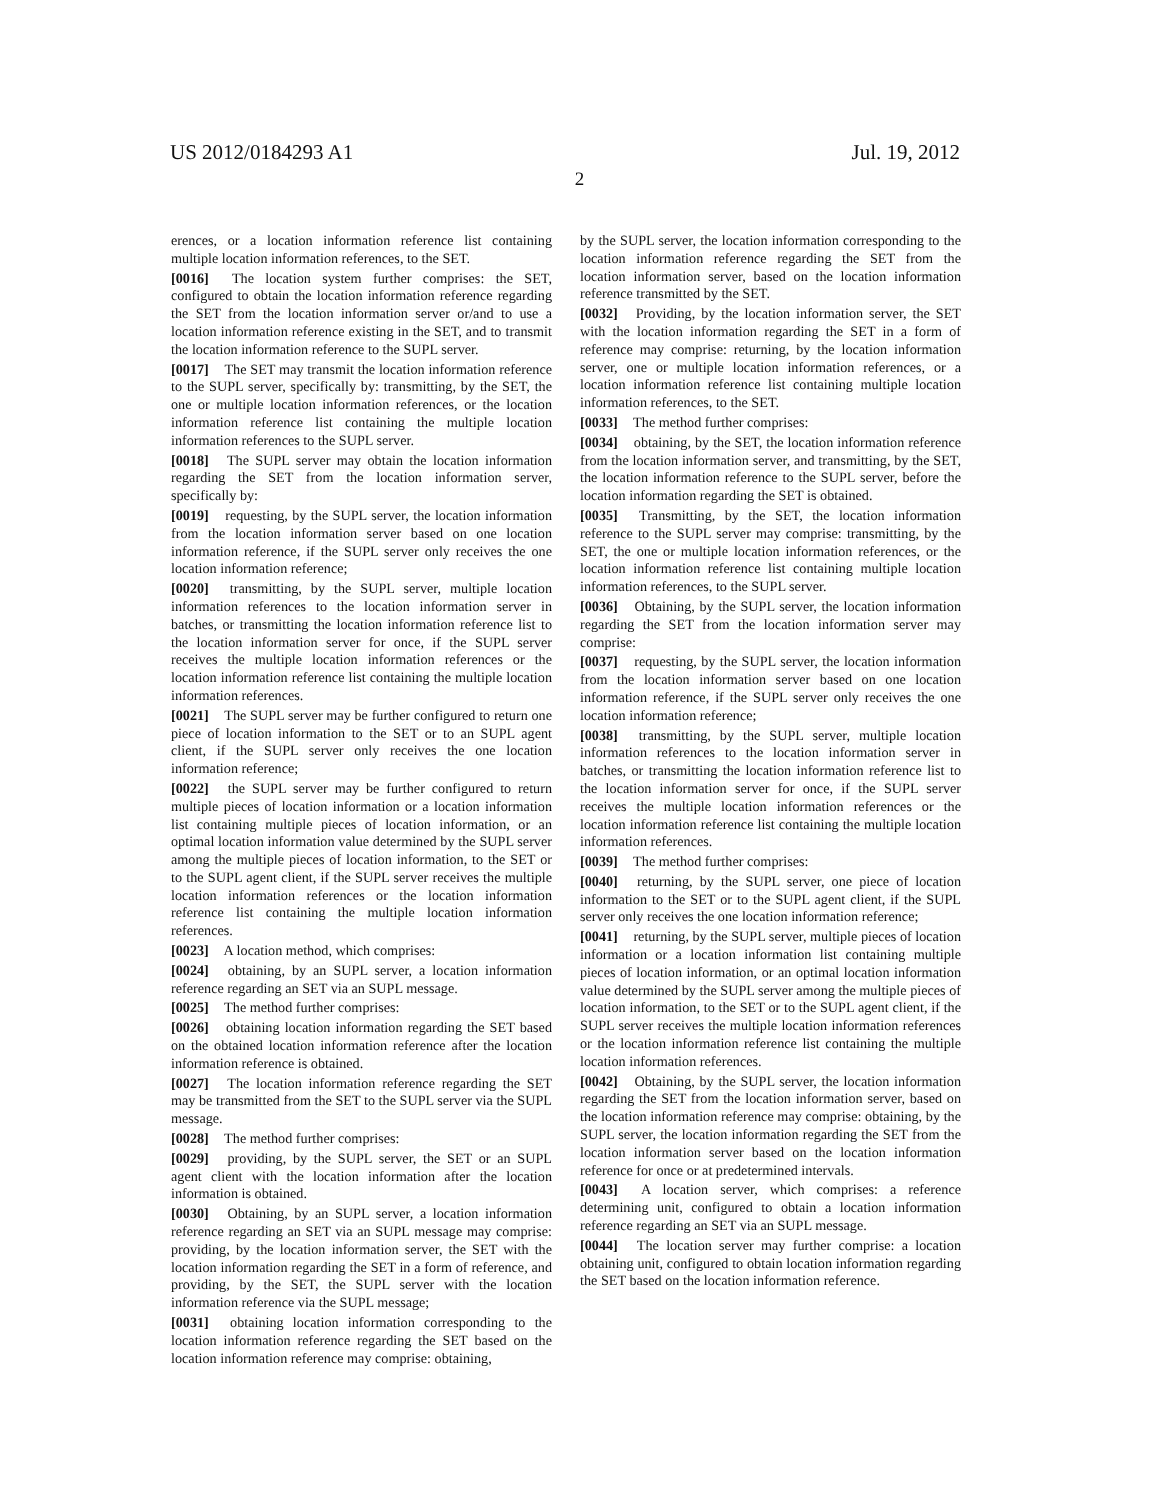US 2012/0184293 A1 Jul. 19, 2012
2
erences, or a location information reference list containing multiple location information references, to the SET.
[0016] The location system further comprises: the SET, configured to obtain the location information reference regarding the SET from the location information server or/and to use a location information reference existing in the SET, and to transmit the location information reference to the SUPL server.
[0017] The SET may transmit the location information reference to the SUPL server, specifically by: transmitting, by the SET, the one or multiple location information references, or the location information reference list containing the multiple location information references to the SUPL server.
[0018] The SUPL server may obtain the location information regarding the SET from the location information server, specifically by:
[0019] requesting, by the SUPL server, the location information from the location information server based on one location information reference, if the SUPL server only receives the one location information reference;
[0020] transmitting, by the SUPL server, multiple location information references to the location information server in batches, or transmitting the location information reference list to the location information server for once, if the SUPL server receives the multiple location information references or the location information reference list containing the multiple location information references.
[0021] The SUPL server may be further configured to return one piece of location information to the SET or to an SUPL agent client, if the SUPL server only receives the one location information reference;
[0022] the SUPL server may be further configured to return multiple pieces of location information or a location information list containing multiple pieces of location information, or an optimal location information value determined by the SUPL server among the multiple pieces of location information, to the SET or to the SUPL agent client, if the SUPL server receives the multiple location information references or the location information reference list containing the multiple location information references.
[0023] A location method, which comprises:
[0024] obtaining, by an SUPL server, a location information reference regarding an SET via an SUPL message.
[0025] The method further comprises:
[0026] obtaining location information regarding the SET based on the obtained location information reference after the location information reference is obtained.
[0027] The location information reference regarding the SET may be transmitted from the SET to the SUPL server via the SUPL message.
[0028] The method further comprises:
[0029] providing, by the SUPL server, the SET or an SUPL agent client with the location information after the location information is obtained.
[0030] Obtaining, by an SUPL server, a location information reference regarding an SET via an SUPL message may comprise: providing, by the location information server, the SET with the location information regarding the SET in a form of reference, and providing, by the SET, the SUPL server with the location information reference via the SUPL message;
[0031] obtaining location information corresponding to the location information reference regarding the SET based on the location information reference may comprise: obtaining,
by the SUPL server, the location information corresponding to the location information reference regarding the SET from the location information server, based on the location information reference transmitted by the SET.
[0032] Providing, by the location information server, the SET with the location information regarding the SET in a form of reference may comprise: returning, by the location information server, one or multiple location information references, or a location information reference list containing multiple location information references, to the SET.
[0033] The method further comprises:
[0034] obtaining, by the SET, the location information reference from the location information server, and transmitting, by the SET, the location information reference to the SUPL server, before the location information regarding the SET is obtained.
[0035] Transmitting, by the SET, the location information reference to the SUPL server may comprise: transmitting, by the SET, the one or multiple location information references, or the location information reference list containing multiple location information references, to the SUPL server.
[0036] Obtaining, by the SUPL server, the location information regarding the SET from the location information server may comprise:
[0037] requesting, by the SUPL server, the location information from the location information server based on one location information reference, if the SUPL server only receives the one location information reference;
[0038] transmitting, by the SUPL server, multiple location information references to the location information server in batches, or transmitting the location information reference list to the location information server for once, if the SUPL server receives the multiple location information references or the location information reference list containing the multiple location information references.
[0039] The method further comprises:
[0040] returning, by the SUPL server, one piece of location information to the SET or to the SUPL agent client, if the SUPL server only receives the one location information reference;
[0041] returning, by the SUPL server, multiple pieces of location information or a location information list containing multiple pieces of location information, or an optimal location information value determined by the SUPL server among the multiple pieces of location information, to the SET or to the SUPL agent client, if the SUPL server receives the multiple location information references or the location information reference list containing the multiple location information references.
[0042] Obtaining, by the SUPL server, the location information regarding the SET from the location information server, based on the location information reference may comprise: obtaining, by the SUPL server, the location information regarding the SET from the location information server based on the location information reference for once or at predetermined intervals.
[0043] A location server, which comprises: a reference determining unit, configured to obtain a location information reference regarding an SET via an SUPL message.
[0044] The location server may further comprise: a location obtaining unit, configured to obtain location information regarding the SET based on the location information reference.